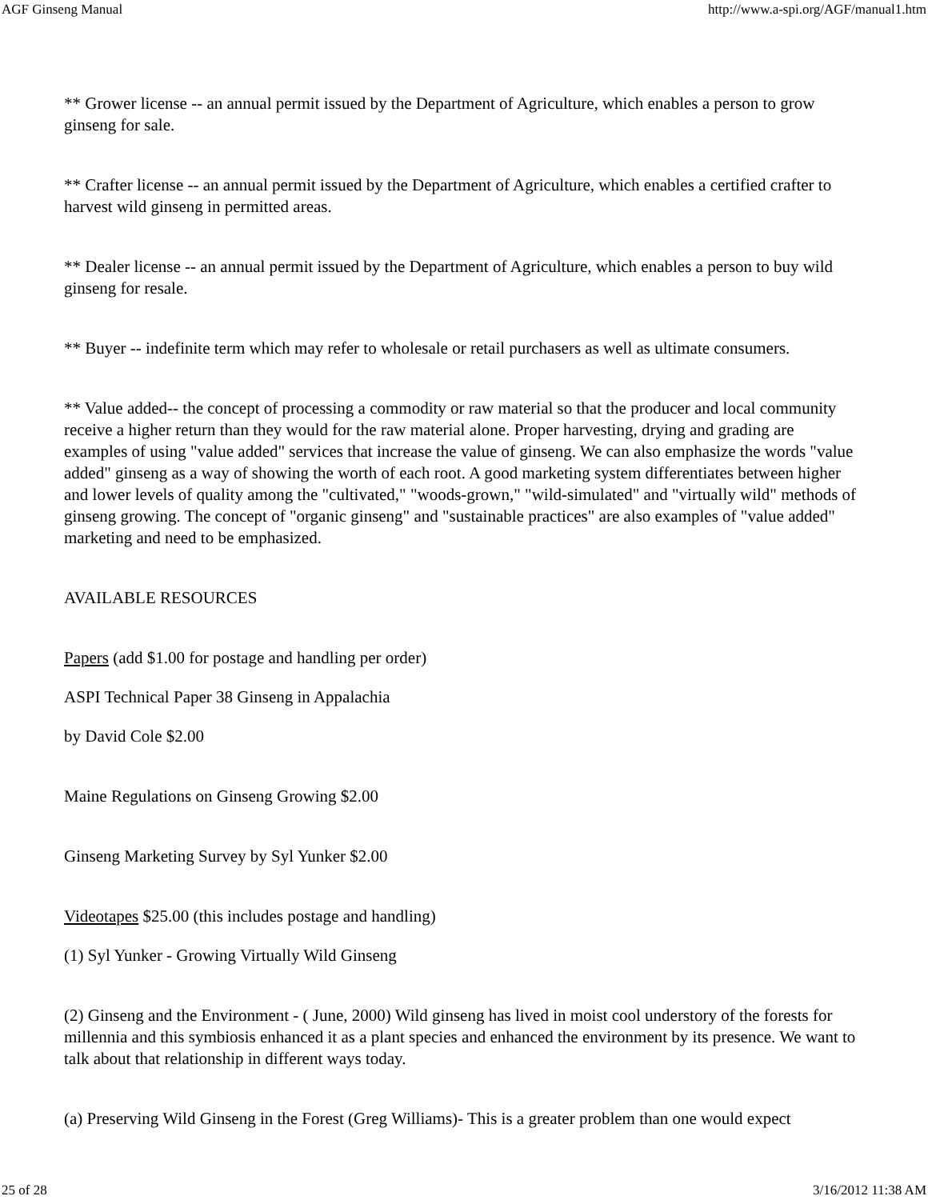AGF Ginseng Manual http://www.a-spi.org/AGF/manual1.htm
** Grower license -- an annual permit issued by the Department of Agriculture, which enables a person to grow ginseng for sale.
** Crafter license -- an annual permit issued by the Department of Agriculture, which enables a certified crafter to harvest wild ginseng in permitted areas.
** Dealer license -- an annual permit issued by the Department of Agriculture, which enables a person to buy wild ginseng for resale.
** Buyer -- indefinite term which may refer to wholesale or retail purchasers as well as ultimate consumers.
** Value added-- the concept of processing a commodity or raw material so that the producer and local community receive a higher return than they would for the raw material alone. Proper harvesting, drying and grading are examples of using "value added" services that increase the value of ginseng. We can also emphasize the words "value added" ginseng as a way of showing the worth of each root. A good marketing system differentiates between higher and lower levels of quality among the "cultivated," "woods-grown," "wild-simulated" and "virtually wild" methods of ginseng growing. The concept of "organic ginseng" and "sustainable practices" are also examples of "value added" marketing and need to be emphasized.
AVAILABLE RESOURCES
Papers (add $1.00 for postage and handling per order)
ASPI Technical Paper 38 Ginseng in Appalachia
by David Cole $2.00
Maine Regulations on Ginseng Growing $2.00
Ginseng Marketing Survey by Syl Yunker $2.00
Videotapes $25.00 (this includes postage and handling)
(1) Syl Yunker - Growing Virtually Wild Ginseng
(2) Ginseng and the Environment - ( June, 2000) Wild ginseng has lived in moist cool understory of the forests for millennia and this symbiosis enhanced it as a plant species and enhanced the environment by its presence. We want to talk about that relationship in different ways today.
(a) Preserving Wild Ginseng in the Forest (Greg Williams)- This is a greater problem than one would expect
25 of 28 3/16/2012 11:38 AM